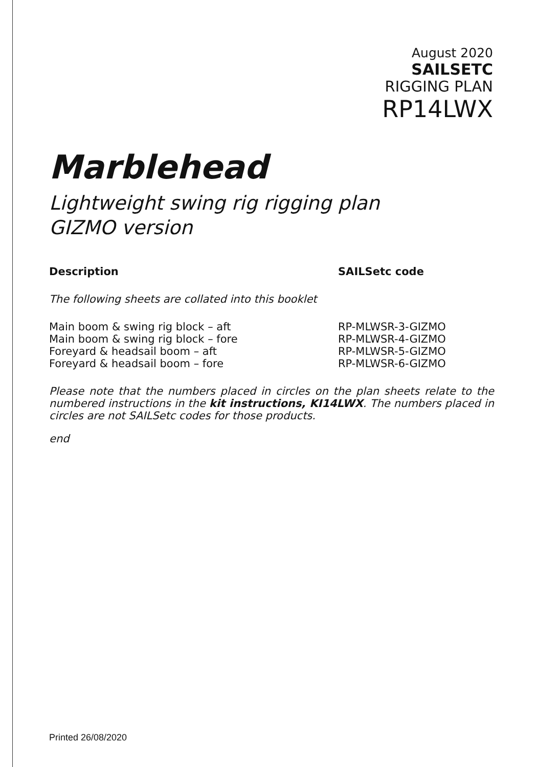August 2020
SAILSETC
RIGGING PLAN
RP14LWX
Marblehead
Lightweight swing rig rigging plan
GIZMO version
| Description | SAILSetc code |
| --- | --- |
| The following sheets are collated into this booklet | |
| Main boom & swing rig block – aft | RP-MLWSR-3-GIZMO |
| Main boom & swing rig block – fore | RP-MLWSR-4-GIZMO |
| Foreyard & headsail boom – aft | RP-MLWSR-5-GIZMO |
| Foreyard & headsail boom – fore | RP-MLWSR-6-GIZMO |
Please note that the numbers placed in circles on the plan sheets relate to the numbered instructions in the kit instructions, KI14LWX. The numbers placed in circles are not SAILSetc codes for those products.
end
Printed 26/08/2020